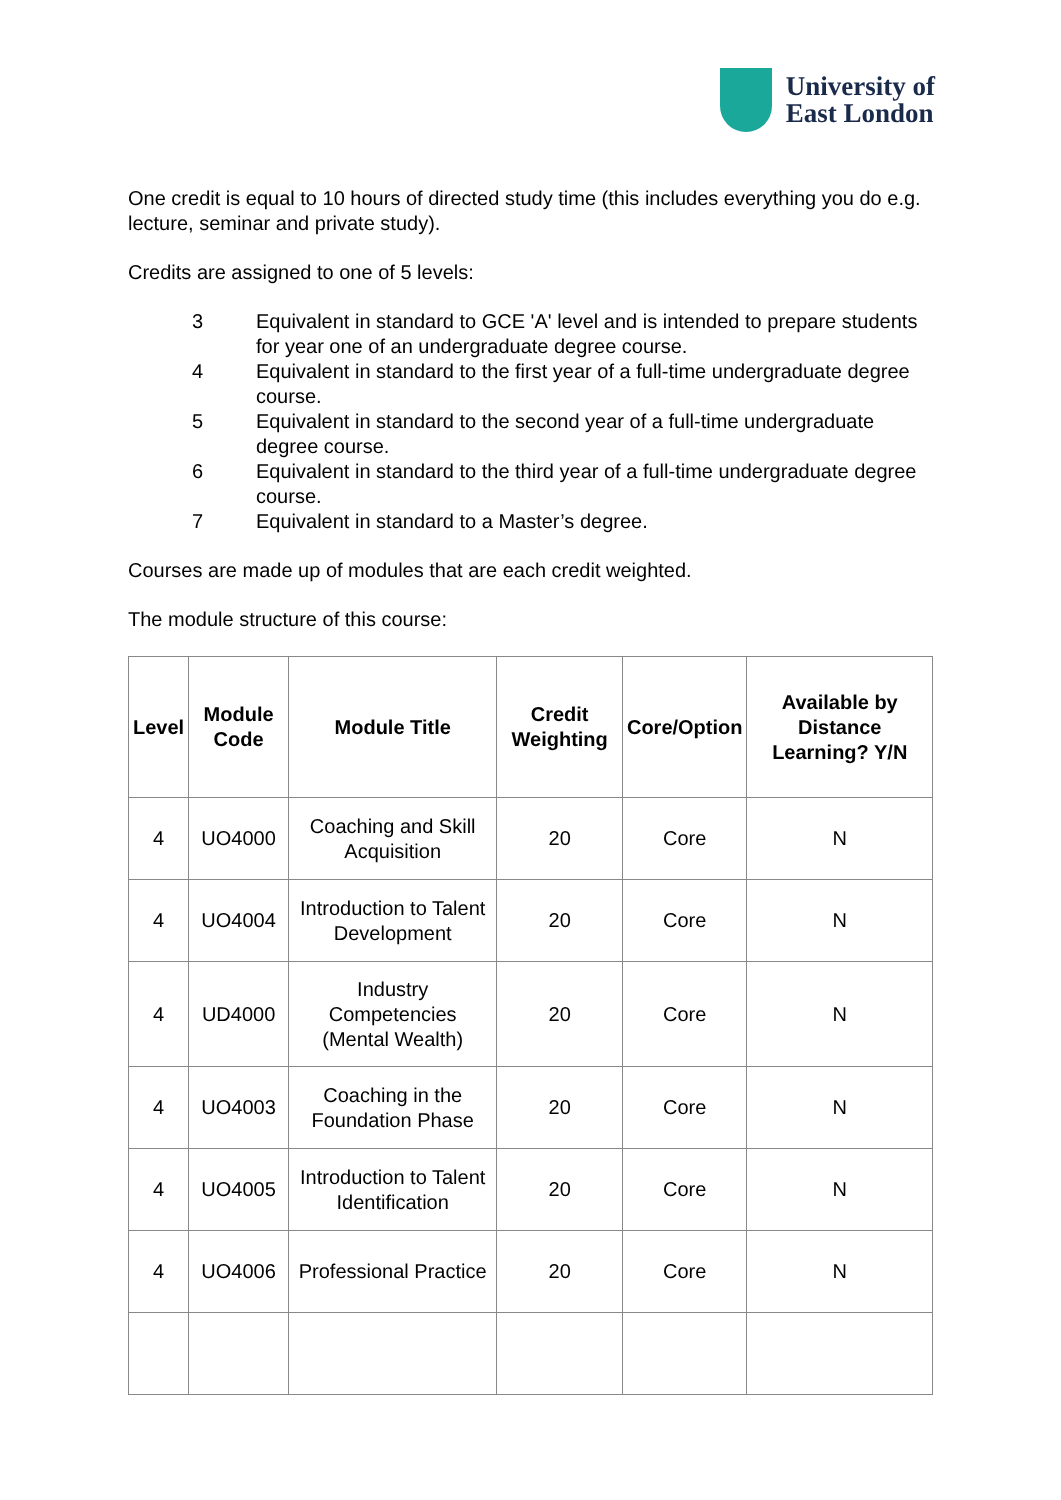University of
East London
One credit is equal to 10 hours of directed study time (this includes everything you do e.g. lecture, seminar and private study).
Credits are assigned to one of 5 levels:
3 Equivalent in standard to GCE 'A' level and is intended to prepare students for year one of an undergraduate degree course.
4 Equivalent in standard to the first year of a full-time undergraduate degree course.
5 Equivalent in standard to the second year of a full-time undergraduate degree course.
6 Equivalent in standard to the third year of a full-time undergraduate degree course.
7 Equivalent in standard to a Master’s degree.
Courses are made up of modules that are each credit weighted.
The module structure of this course:
| Level | Module Code | Module Title | Credit Weighting | Core/Option | Available by Distance Learning? Y/N |
| --- | --- | --- | --- | --- | --- |
| 4 | UO4000 | Coaching and Skill Acquisition | 20 | Core | N |
| 4 | UO4004 | Introduction to Talent Development | 20 | Core | N |
| 4 | UD4000 | Industry Competencies (Mental Wealth) | 20 | Core | N |
| 4 | UO4003 | Coaching in the Foundation Phase | 20 | Core | N |
| 4 | UO4005 | Introduction to Talent Identification | 20 | Core | N |
| 4 | UO4006 | Professional Practice | 20 | Core | N |